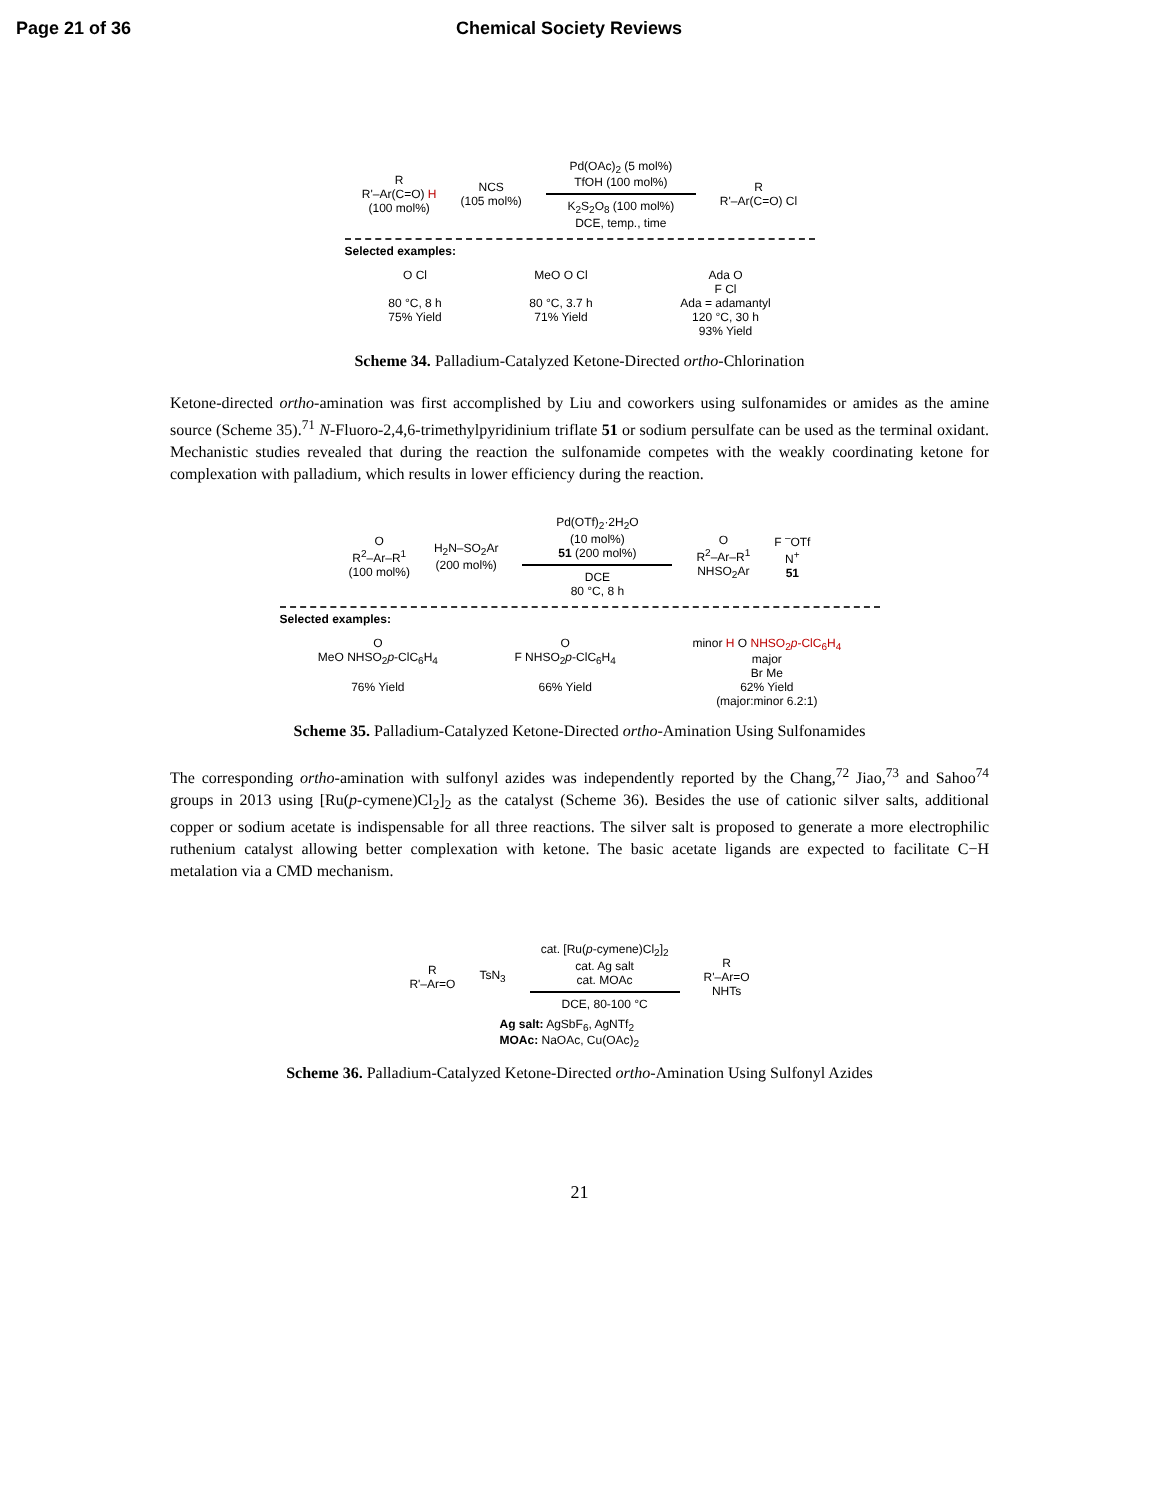Page 21 of 36 Chemical Society Reviews
R
R'–Ar(C=O) H
(100 mol%)
NCS
(105 mol%)
Pd(OAc)<sub>2</sub> (5 mol%)
TfOH (100 mol%)
K<sub>2</sub>S<sub>2</sub>O<sub>8</sub> (100 mol%)
DCE, temp., time
R
R'–Ar(C=O) Cl
Selected examples:
O Cl
80 °C, 8 h
75% Yield
MeO O Cl
80 °C, 3.7 h
71% Yield
Ada O
F Cl
Ada = adamantyl
120 °C, 30 h
93% Yield
Scheme 34. Palladium-Catalyzed Ketone-Directed ortho-Chlorination
Ketone-directed ortho-amination was first accomplished by Liu and coworkers using sulfonamides or amides as the amine source (Scheme 35).<sup>71</sup> N-Fluoro-2,4,6-trimethylpyridinium triflate 51 or sodium persulfate can be used as the terminal oxidant. Mechanistic studies revealed that during the reaction the sulfonamide competes with the weakly coordinating ketone for complexation with palladium, which results in lower efficiency during the reaction.
O
R<sup>2</sup>–Ar–R<sup>1</sup>
(100 mol%)
H<sub>2</sub>N–SO<sub>2</sub>Ar
(200 mol%)
Pd(OTf)<sub>2</sub>·2H<sub>2</sub>O
(10 mol%)
51 (200 mol%)
DCE
80 °C, 8 h
O
R<sup>2</sup>–Ar–R<sup>1</sup>
NHSO<sub>2</sub>Ar
F <sup>–</sup>OTf
N<sup>+</sup>
51
Selected examples:
O
MeO NHSO<sub>2</sub>p-ClC<sub>6</sub>H<sub>4</sub>
76% Yield
O
F NHSO<sub>2</sub>p-ClC<sub>6</sub>H<sub>4</sub>
66% Yield
minor H O NHSO<sub>2</sub>p-ClC<sub>6</sub>H<sub>4</sub>
major
Br Me
62% Yield
(major:minor 6.2:1)
Scheme 35. Palladium-Catalyzed Ketone-Directed ortho-Amination Using Sulfonamides
The corresponding ortho-amination with sulfonyl azides was independently reported by the Chang,<sup>72</sup> Jiao,<sup>73</sup> and Sahoo<sup>74</sup> groups in 2013 using [Ru(p-cymene)Cl<sub>2</sub>]<sub>2</sub> as the catalyst (Scheme 36). Besides the use of cationic silver salts, additional copper or sodium acetate is indispensable for all three reactions. The silver salt is proposed to generate a more electrophilic ruthenium catalyst allowing better complexation with ketone. The basic acetate ligands are expected to facilitate C−H metalation via a CMD mechanism.
R
R'–Ar=O
TsN<sub>3</sub>
cat. [Ru(p-cymene)Cl<sub>2</sub>]<sub>2</sub>
cat. Ag salt
cat. MOAc
DCE, 80-100 °C
R
R'–Ar=O
NHTs
Ag salt: AgSbF<sub>6</sub>, AgNTf<sub>2</sub>
MOAc: NaOAc, Cu(OAc)<sub>2</sub>
Scheme 36. Palladium-Catalyzed Ketone-Directed ortho-Amination Using Sulfonyl Azides
21